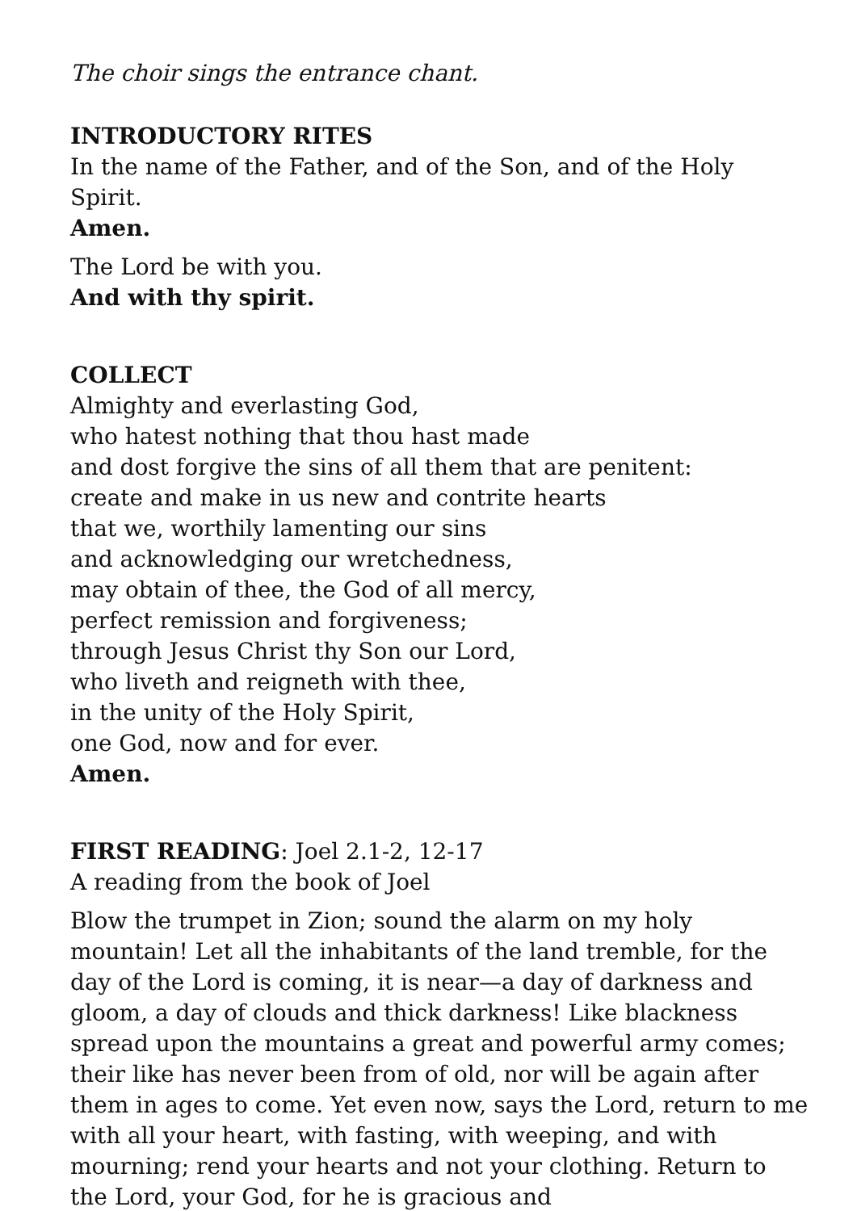The choir sings the entrance chant.
INTRODUCTORY RITES
In the name of the Father, and of the Son, and of the Holy Spirit.
Amen.
The Lord be with you.
And with thy spirit.
COLLECT
Almighty and everlasting God,
who hatest nothing that thou hast made
and dost forgive the sins of all them that are penitent:
create and make in us new and contrite hearts
that we, worthily lamenting our sins
and acknowledging our wretchedness,
may obtain of thee, the God of all mercy,
perfect remission and forgiveness;
through Jesus Christ thy Son our Lord,
who liveth and reigneth with thee,
in the unity of the Holy Spirit,
one God, now and for ever.
Amen.
FIRST READING: Joel 2.1-2, 12-17
A reading from the book of Joel
Blow the trumpet in Zion; sound the alarm on my holy mountain! Let all the inhabitants of the land tremble, for the day of the Lord is coming, it is near—a day of darkness and gloom, a day of clouds and thick darkness! Like blackness spread upon the mountains a great and powerful army comes; their like has never been from of old, nor will be again after them in ages to come. Yet even now, says the Lord, return to me with all your heart, with fasting, with weeping, and with mourning; rend your hearts and not your clothing. Return to the Lord, your God, for he is gracious and